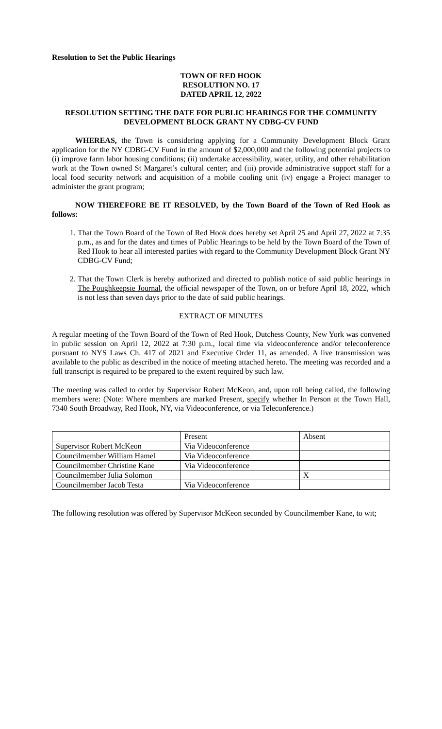Resolution to Set the Public Hearings
TOWN OF RED HOOK
RESOLUTION NO. 17
DATED APRIL 12, 2022
RESOLUTION SETTING THE DATE FOR PUBLIC HEARINGS FOR THE COMMUNITY DEVELOPMENT BLOCK GRANT NY CDBG-CV FUND
WHEREAS, the Town is considering applying for a Community Development Block Grant application for the NY CDBG-CV Fund in the amount of $2,000,000 and the following potential projects to (i) improve farm labor housing conditions; (ii) undertake accessibility, water, utility, and other rehabilitation work at the Town owned St Margaret’s cultural center; and (iii) provide administrative support staff for a local food security network and acquisition of a mobile cooling unit (iv) engage a Project manager to administer the grant program;
NOW THEREFORE BE IT RESOLVED, by the Town Board of the Town of Red Hook as follows:
1. That the Town Board of the Town of Red Hook does hereby set April 25 and April 27, 2022 at 7:35 p.m., as and for the dates and times of Public Hearings to be held by the Town Board of the Town of Red Hook to hear all interested parties with regard to the Community Development Block Grant NY CDBG-CV Fund;
2. That the Town Clerk is hereby authorized and directed to publish notice of said public hearings in The Poughkeepsie Journal, the official newspaper of the Town, on or before April 18, 2022, which is not less than seven days prior to the date of said public hearings.
EXTRACT OF MINUTES
A regular meeting of the Town Board of the Town of Red Hook, Dutchess County, New York was convened in public session on April 12, 2022 at 7:30 p.m., local time via videoconference and/or teleconference pursuant to NYS Laws Ch. 417 of 2021 and Executive Order 11, as amended. A live transmission was available to the public as described in the notice of meeting attached hereto. The meeting was recorded and a full transcript is required to be prepared to the extent required by such law.
The meeting was called to order by Supervisor Robert McKeon, and, upon roll being called, the following members were: (Note: Where members are marked Present, specify whether In Person at the Town Hall, 7340 South Broadway, Red Hook, NY, via Videoconference, or via Teleconference.)
| | Present | Absent |
| Supervisor Robert McKeon | Via Videoconference | |
| Councilmember William Hamel | Via Videoconference | |
| Councilmember Christine Kane | Via Videoconference | |
| Councilmember Julia Solomon | | X |
| Councilmember Jacob Testa | Via Videoconference | |
The following resolution was offered by Supervisor McKeon seconded by Councilmember Kane, to wit;